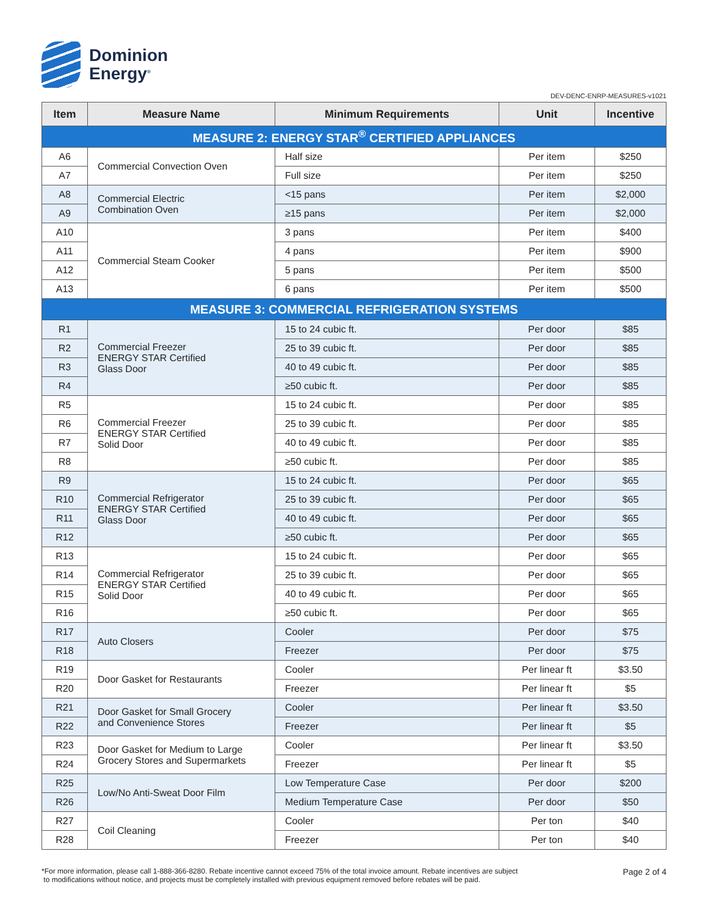Dominion
Energy<sup>®</sup>
DEV-DENC-ENRP-MEASURES-v1021
| Item | Measure Name | Minimum Requirements | Unit | Incentive |
| --- | --- | --- | --- | --- |
| MEASURE 2: ENERGY STAR<sup>®</sup> CERTIFIED APPLIANCES | | | | |
| A6 | Commercial Convection Oven | Half size | Per item | $250 |
| A7 | | Full size | Per item | $250 |
| A8 | Commercial Electric Combination Oven | <15 pans | Per item | $2,000 |
| A9 | | ≥15 pans | Per item | $2,000 |
| A10 | Commercial Steam Cooker | 3 pans | Per item | $400 |
| A11 | | 4 pans | Per item | $900 |
| A12 | | 5 pans | Per item | $500 |
| A13 | | 6 pans | Per item | $500 |
| MEASURE 3: COMMERCIAL REFRIGERATION SYSTEMS | | | | |
| R1 | Commercial Freezer ENERGY STAR Certified Glass Door | 15 to 24 cubic ft. | Per door | $85 |
| R2 | | 25 to 39 cubic ft. | Per door | $85 |
| R3 | | 40 to 49 cubic ft. | Per door | $85 |
| R4 | | ≥50 cubic ft. | Per door | $85 |
| R5 | Commercial Freezer ENERGY STAR Certified Solid Door | 15 to 24 cubic ft. | Per door | $85 |
| R6 | | 25 to 39 cubic ft. | Per door | $85 |
| R7 | | 40 to 49 cubic ft. | Per door | $85 |
| R8 | | ≥50 cubic ft. | Per door | $85 |
| R9 | Commercial Refrigerator ENERGY STAR Certified Glass Door | 15 to 24 cubic ft. | Per door | $65 |
| R10 | | 25 to 39 cubic ft. | Per door | $65 |
| R11 | | 40 to 49 cubic ft. | Per door | $65 |
| R12 | | ≥50 cubic ft. | Per door | $65 |
| R13 | Commercial Refrigerator ENERGY STAR Certified Solid Door | 15 to 24 cubic ft. | Per door | $65 |
| R14 | | 25 to 39 cubic ft. | Per door | $65 |
| R15 | | 40 to 49 cubic ft. | Per door | $65 |
| R16 | | ≥50 cubic ft. | Per door | $65 |
| R17 | Auto Closers | Cooler | Per door | $75 |
| R18 | | Freezer | Per door | $75 |
| R19 | Door Gasket for Restaurants | Cooler | Per linear ft | $3.50 |
| R20 | | Freezer | Per linear ft | $5 |
| R21 | Door Gasket for Small Grocery and Convenience Stores | Cooler | Per linear ft | $3.50 |
| R22 | | Freezer | Per linear ft | $5 |
| R23 | Door Gasket for Medium to Large Grocery Stores and Supermarkets | Cooler | Per linear ft | $3.50 |
| R24 | | Freezer | Per linear ft | $5 |
| R25 | Low/No Anti-Sweat Door Film | Low Temperature Case | Per door | $200 |
| R26 | | Medium Temperature Case | Per door | $50 |
| R27 | Coil Cleaning | Cooler | Per ton | $40 |
| R28 | | Freezer | Per ton | $40 |
*For more information, please call 1-888-366-8280. Rebate incentive cannot exceed 75% of the total invoice amount. Rebate incentives are subject
to modifications without notice, and projects must be completely installed with previous equipment removed before rebates will be paid.
Page 2 of 4